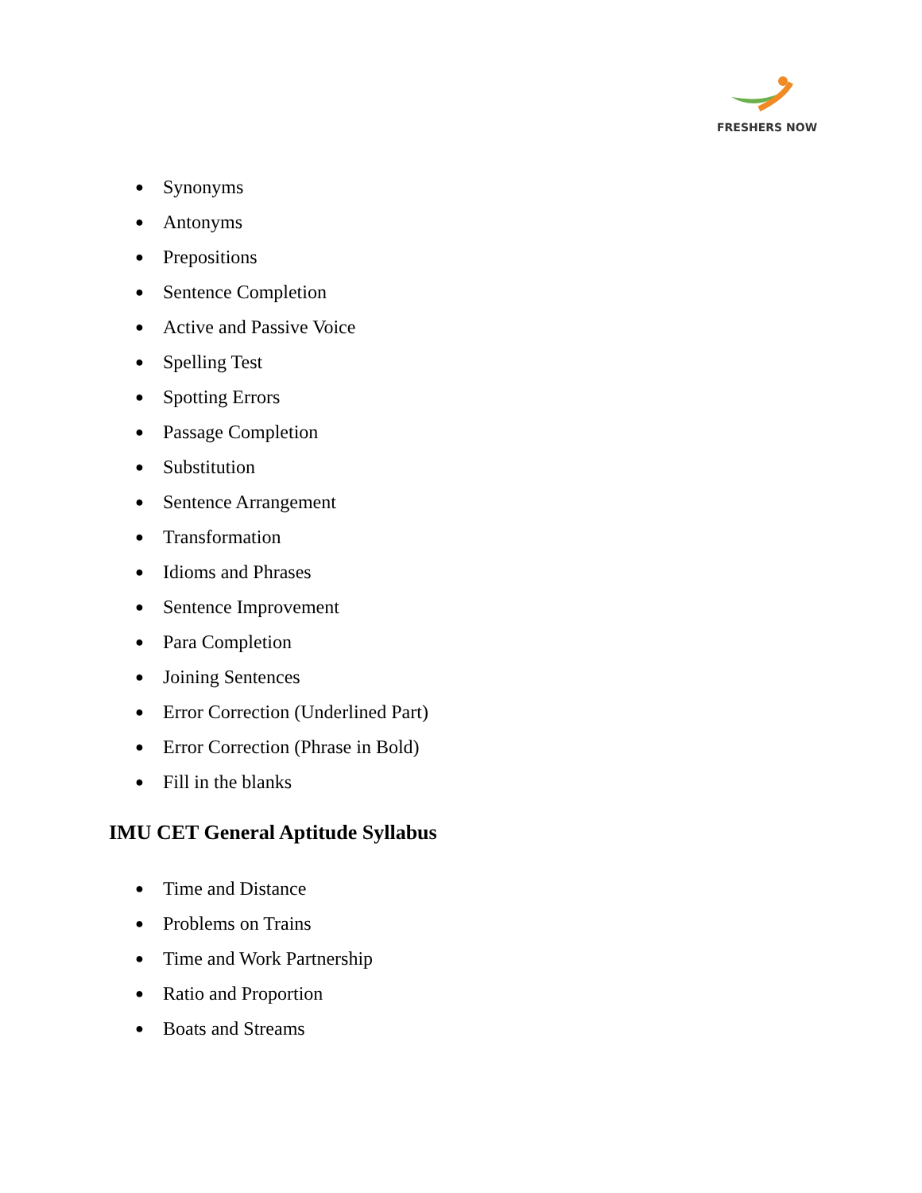FRESHERS NOW
● Synonyms
● Antonyms
● Prepositions
● Sentence Completion
● Active and Passive Voice
● Spelling Test
● Spotting Errors
● Passage Completion
● Substitution
● Sentence Arrangement
● Transformation
● Idioms and Phrases
● Sentence Improvement
● Para Completion
● Joining Sentences
● Error Correction (Underlined Part)
● Error Correction (Phrase in Bold)
● Fill in the blanks
IMU CET General Aptitude Syllabus
● Time and Distance
● Problems on Trains
● Time and Work Partnership
● Ratio and Proportion
● Boats and Streams